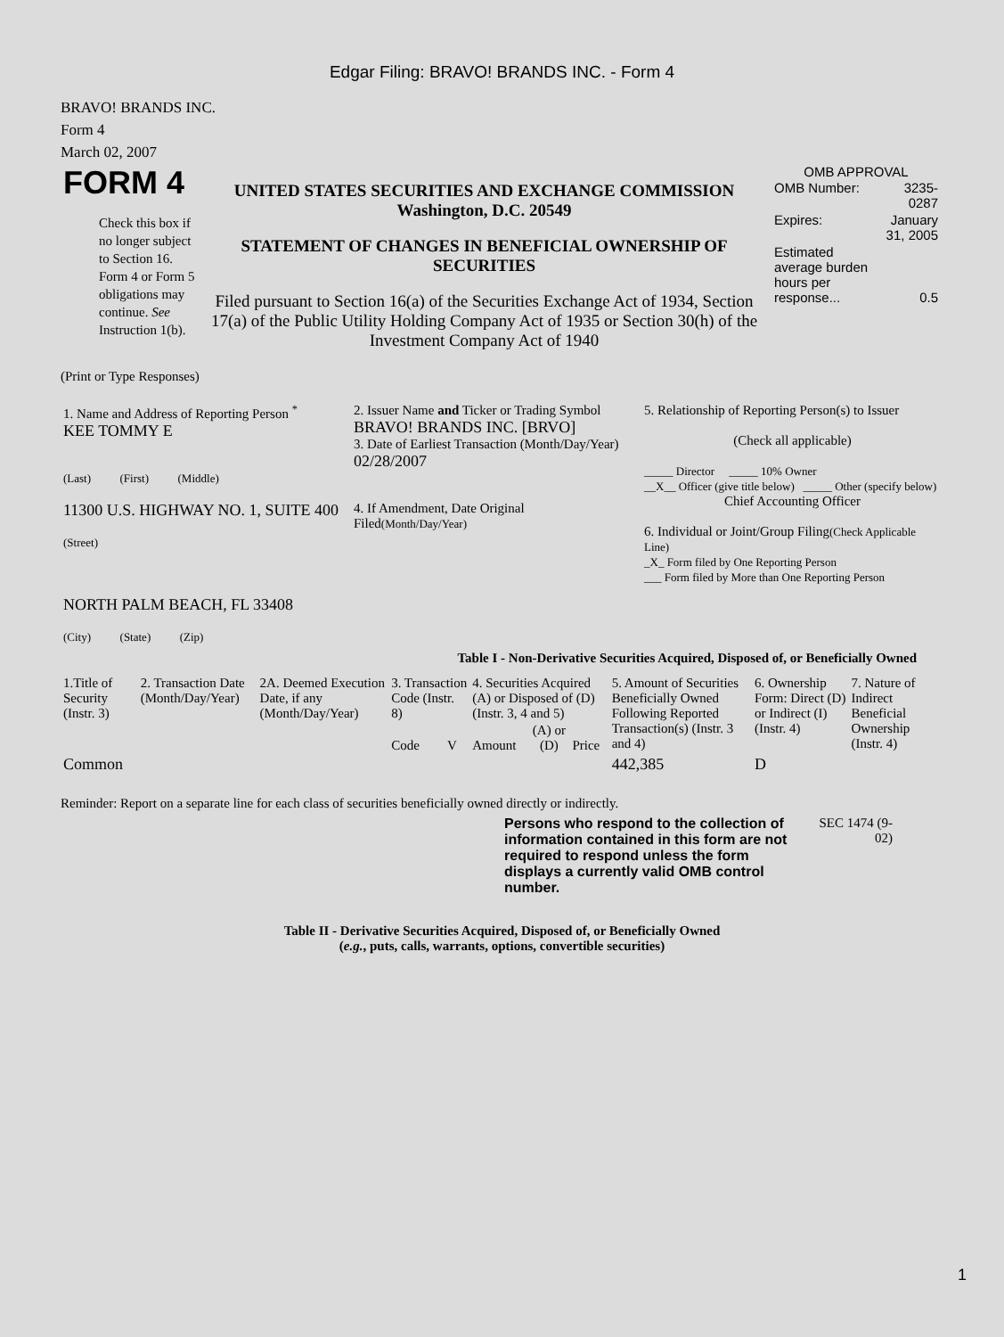Edgar Filing: BRAVO! BRANDS INC. - Form 4
BRAVO! BRANDS INC.
Form 4
March 02, 2007
| FORM 4 Check this box if no longer subject to Section 16. Form 4 or Form 5 obligations may continue. See Instruction 1(b). | UNITED STATES SECURITIES AND EXCHANGE COMMISSION Washington, D.C. 20549 STATEMENT OF CHANGES IN BENEFICIAL OWNERSHIP OF SECURITIES Filed pursuant to Section 16(a) of the Securities Exchange Act of 1934, Section 17(a) of the Public Utility Holding Company Act of 1935 or Section 30(h) of the Investment Company Act of 1940 | OMB APPROVAL / OMB Number: / 3235-0287 / / Expires: / January 31, 2005 / / Estimated average burden hours per response... / 0.5 / |
(Print or Type Responses)
| 1. Name and Address of Reporting Person <sup>*</sup> KEE TOMMY E (Last) (First) (Middle) 11300 U.S. HIGHWAY NO. 1, SUITE 400 (Street) NORTH PALM BEACH, FL 33408 (City) (State) (Zip) | 2. Issuer Name and Ticker or Trading Symbol BRAVO! BRANDS INC. [BRVO] 3. Date of Earliest Transaction (Month/Day/Year) 02/28/2007 4. If Amendment, Date Original Filed (Month/Day/Year) | 5. Relationship of Reporting Person(s) to Issuer (Check all applicable) _____ Director _____ 10% Owner __X__ Officer (give title below) _____ Other (specify below) Chief Accounting Officer 6. Individual or Joint/Group Filing (Check Applicable Line) _X_ Form filed by One Reporting Person ___ Form filed by More than One Reporting Person |
Table I - Non-Derivative Securities Acquired, Disposed of, or Beneficially Owned
| 1.Title of Security (Instr. 3) | 2. Transaction Date (Month/Day/Year) | 2A. Deemed Execution Date, if any (Month/Day/Year) | 3. Transaction Code (Instr. 8) | | 4. Securities Acquired (A) or Disposed of (D) (Instr. 3, 4 and 5) | | | 5. Amount of Securities Beneficially Owned Following Reported Transaction(s) (Instr. 3 and 4) | 6. Ownership Form: Direct (D) or Indirect (I) (Instr. 4) | 7. Nature of Indirect Beneficial Ownership (Instr. 4) |
| --- | --- | --- | --- | --- | --- | --- | --- | --- | --- | --- |
| | | | Code | V | Amount | (A) or (D) | Price | | | |
| Common | | | | | | | | 442,385 | D | |
Reminder: Report on a separate line for each class of securities beneficially owned directly or indirectly.
| Persons who respond to the collection of information contained in this form are not required to respond unless the form displays a currently valid OMB control number. | SEC 1474 (9-02) |
Table II - Derivative Securities Acquired, Disposed of, or Beneficially Owned
(e.g., puts, calls, warrants, options, convertible securities)
1